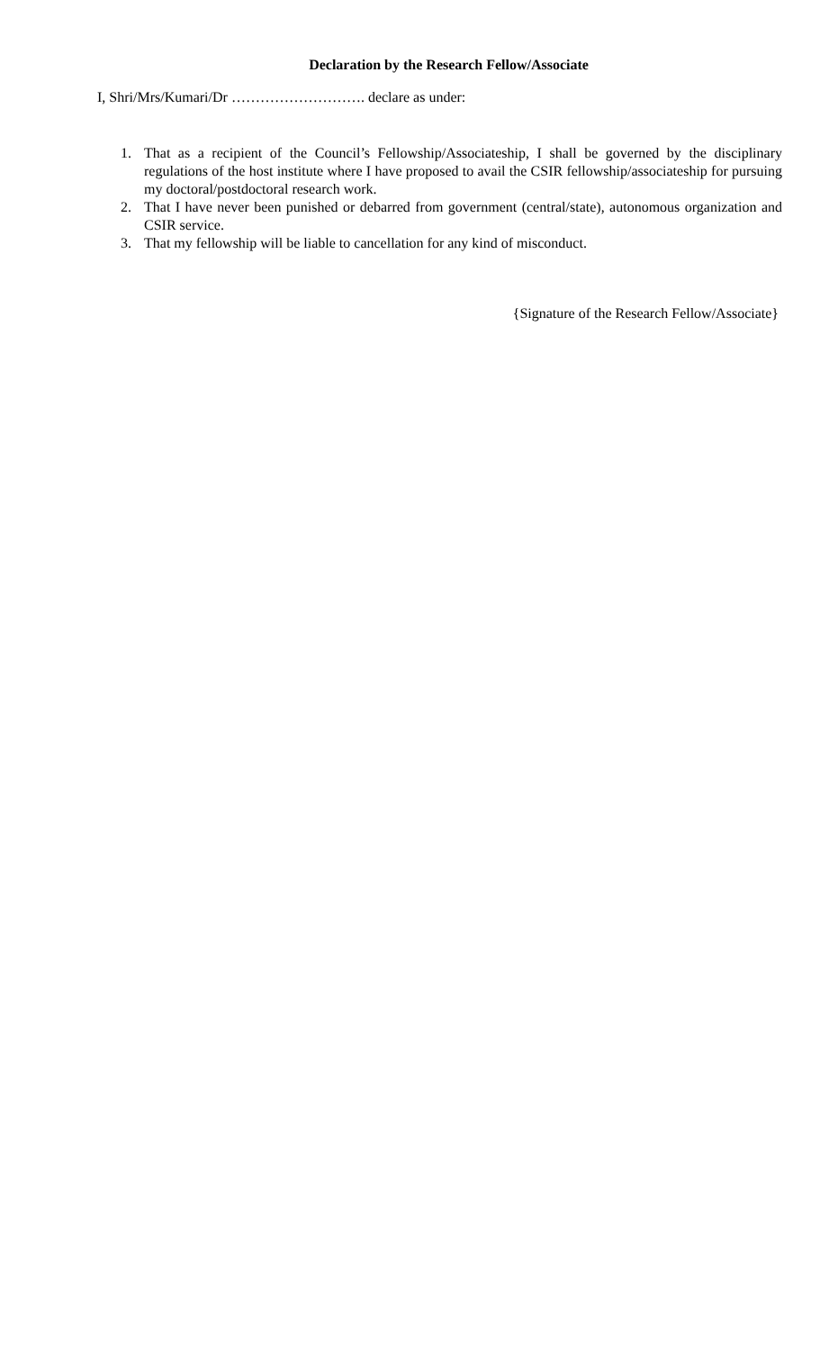Declaration by the Research Fellow/Associate
I, Shri/Mrs/Kumari/Dr ………………………. declare as under:
1. That as a recipient of the Council’s Fellowship/Associateship, I shall be governed by the disciplinary regulations of the host institute where I have proposed to avail the CSIR fellowship/associateship for pursuing my doctoral/postdoctoral research work.
2. That I have never been punished or debarred from government (central/state), autonomous organization and CSIR service.
3. That my fellowship will be liable to cancellation for any kind of misconduct.
{Signature of the Research Fellow/Associate}